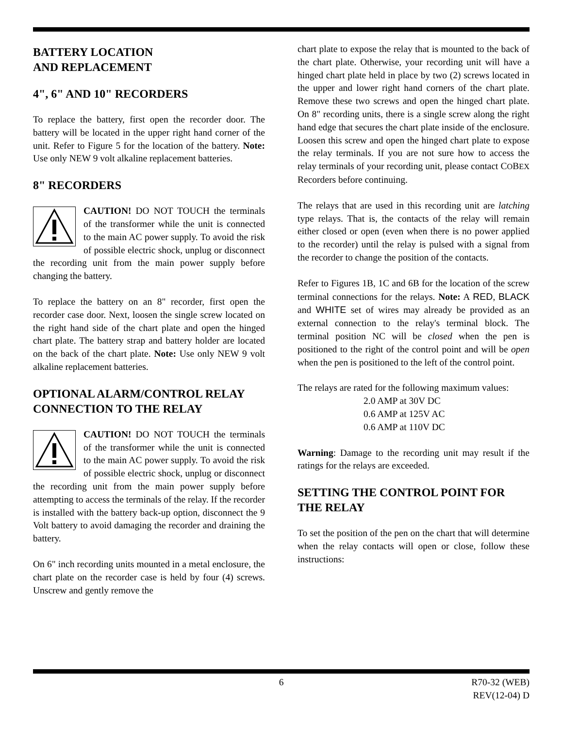BATTERY LOCATION
AND REPLACEMENT
4", 6" AND 10" RECORDERS
To replace the battery, first open the recorder door. The battery will be located in the upper right hand corner of the unit. Refer to Figure 5 for the location of the battery. Note: Use only NEW 9 volt alkaline replacement batteries.
8" RECORDERS
CAUTION! DO NOT TOUCH the terminals of the transformer while the unit is connected to the main AC power supply. To avoid the risk of possible electric shock, unplug or disconnect the recording unit from the main power supply before changing the battery.
To replace the battery on an 8" recorder, first open the recorder case door. Next, loosen the single screw located on the right hand side of the chart plate and open the hinged chart plate. The battery strap and battery holder are located on the back of the chart plate. Note: Use only NEW 9 volt alkaline replacement batteries.
OPTIONAL ALARM/CONTROL RELAY CONNECTION TO THE RELAY
CAUTION! DO NOT TOUCH the terminals of the transformer while the unit is connected to the main AC power supply. To avoid the risk of possible electric shock, unplug or disconnect the recording unit from the main power supply before attempting to access the terminals of the relay. If the recorder is installed with the battery back-up option, disconnect the 9 Volt battery to avoid damaging the recorder and draining the battery.
On 6" inch recording units mounted in a metal enclosure, the chart plate on the recorder case is held by four (4) screws. Unscrew and gently remove the
chart plate to expose the relay that is mounted to the back of the chart plate. Otherwise, your recording unit will have a hinged chart plate held in place by two (2) screws located in the upper and lower right hand corners of the chart plate. Remove these two screws and open the hinged chart plate. On 8" recording units, there is a single screw along the right hand edge that secures the chart plate inside of the enclosure. Loosen this screw and open the hinged chart plate to expose the relay terminals. If you are not sure how to access the relay terminals of your recording unit, please contact COBEX Recorders before continuing.
The relays that are used in this recording unit are latching type relays. That is, the contacts of the relay will remain either closed or open (even when there is no power applied to the recorder) until the relay is pulsed with a signal from the recorder to change the position of the contacts.
Refer to Figures 1B, 1C and 6B for the location of the screw terminal connections for the relays. Note: A RED, BLACK and WHITE set of wires may already be provided as an external connection to the relay's terminal block. The terminal position NC will be closed when the pen is positioned to the right of the control point and will be open when the pen is positioned to the left of the control point.
The relays are rated for the following maximum values:
2.0 AMP at 30V DC
0.6 AMP at 125V AC
0.6 AMP at 110V DC
Warning: Damage to the recording unit may result if the ratings for the relays are exceeded.
SETTING THE CONTROL POINT FOR THE RELAY
To set the position of the pen on the chart that will determine when the relay contacts will open or close, follow these instructions:
6 R70-32 (WEB)
REV(12-04) D